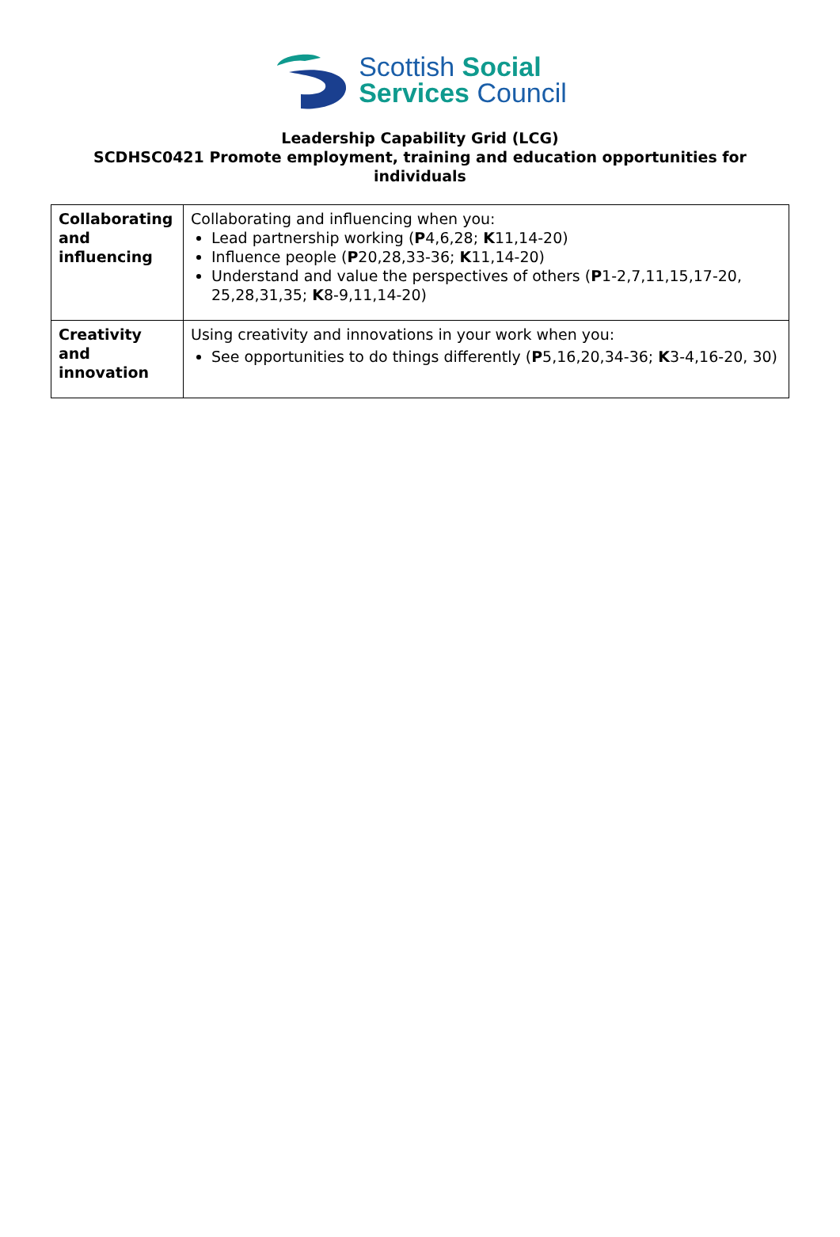Scottish Social
Services Council
Leadership Capability Grid (LCG)
SCDHSC0421 Promote employment, training and education opportunities for individuals
| Collaborating and influencing | Collaborating and influencing when you: Lead partnership working ( P 4,6,28; K 11,14-20) Influence people ( P 20,28,33-36; K 11,14-20) Understand and value the perspectives of others ( P 1-2,7,11,15,17-20, 25,28,31,35; K 8-9,11,14-20) |
| Creativity and innovation | Using creativity and innovations in your work when you: See opportunities to do things differently ( P 5,16,20,34-36; K 3-4,16-20, 30) |